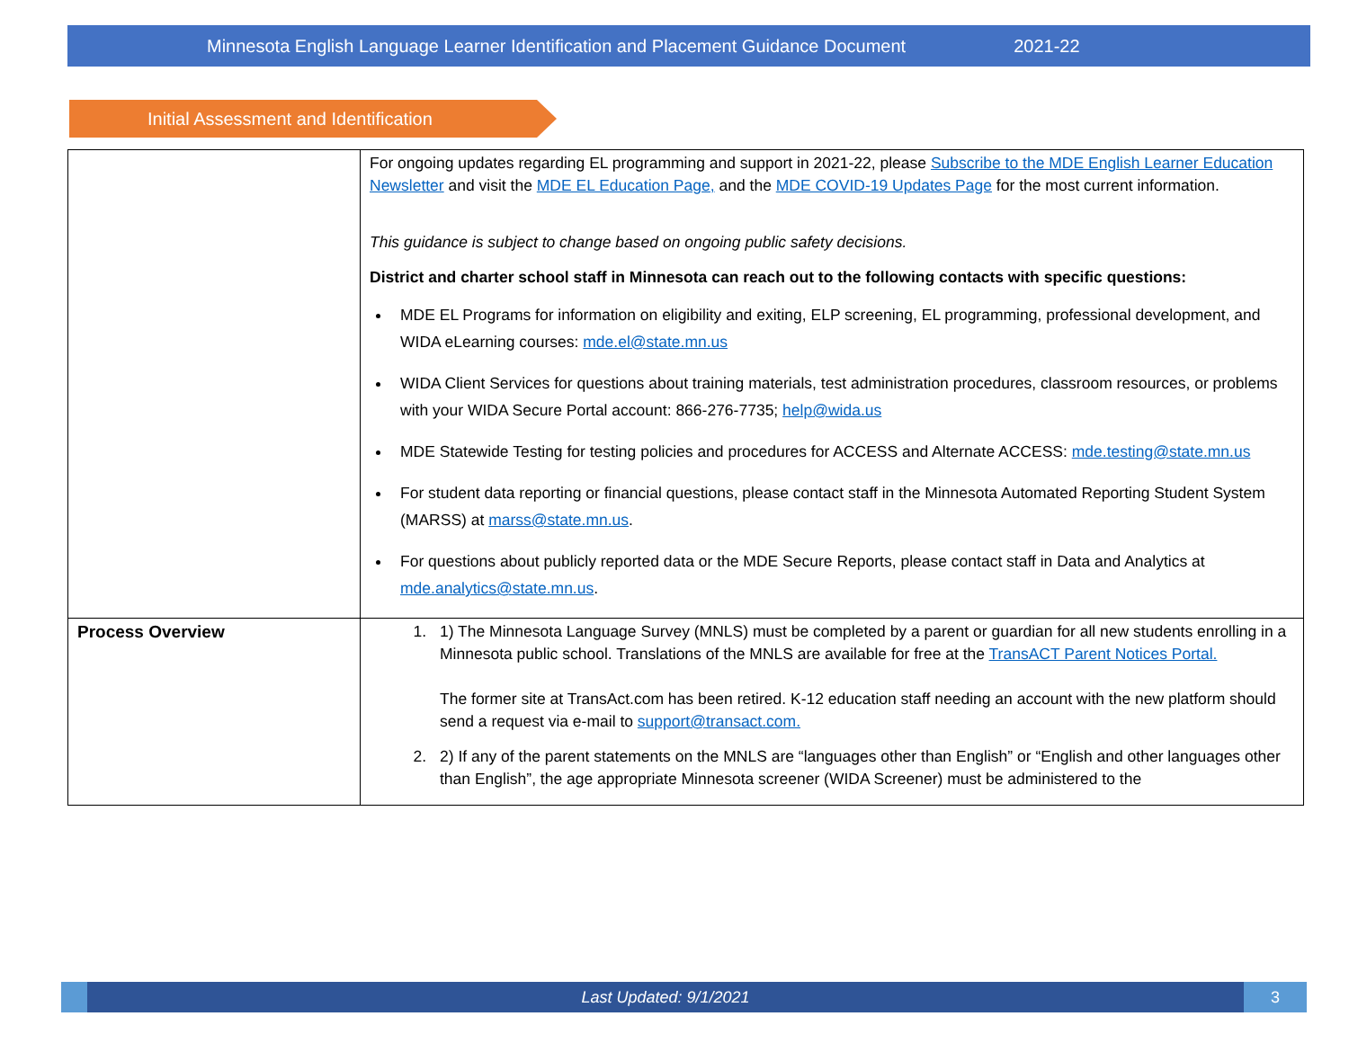Minnesota English Language Learner Identification and Placement Guidance Document 2021-22
Initial Assessment and Identification
| | For ongoing updates regarding EL programming and support in 2021-22, please Subscribe to the MDE English Learner Education Newsletter and visit the MDE EL Education Page, and the MDE COVID-19 Updates Page for the most current information. This guidance is subject to change based on ongoing public safety decisions. District and charter school staff in Minnesota can reach out to the following contacts with specific questions: MDE EL Programs for information on eligibility and exiting, ELP screening, EL programming, professional development, and WIDA eLearning courses: mde.el@state.mn.us WIDA Client Services for questions about training materials, test administration procedures, classroom resources, or problems with your WIDA Secure Portal account: 866-276-7735; help@wida.us MDE Statewide Testing for testing policies and procedures for ACCESS and Alternate ACCESS: mde.testing@state.mn.us For student data reporting or financial questions, please contact staff in the Minnesota Automated Reporting Student System (MARSS) at marss@state.mn.us . For questions about publicly reported data or the MDE Secure Reports, please contact staff in Data and Analytics at mde.analytics@state.mn.us . |
| Process Overview | 1. 1) The Minnesota Language Survey (MNLS) must be completed by a parent or guardian for all new students enrolling in a Minnesota public school. Translations of the MNLS are available for free at the TransACT Parent Notices Portal. The former site at TransAct.com has been retired. K-12 education staff needing an account with the new platform should send a request via e-mail to support@transact.com. 2. 2) If any of the parent statements on the MNLS are “languages other than English” or “English and other languages other than English”, the age appropriate Minnesota screener (WIDA Screener) must be administered to the |
Last Updated: 9/1/2021
3